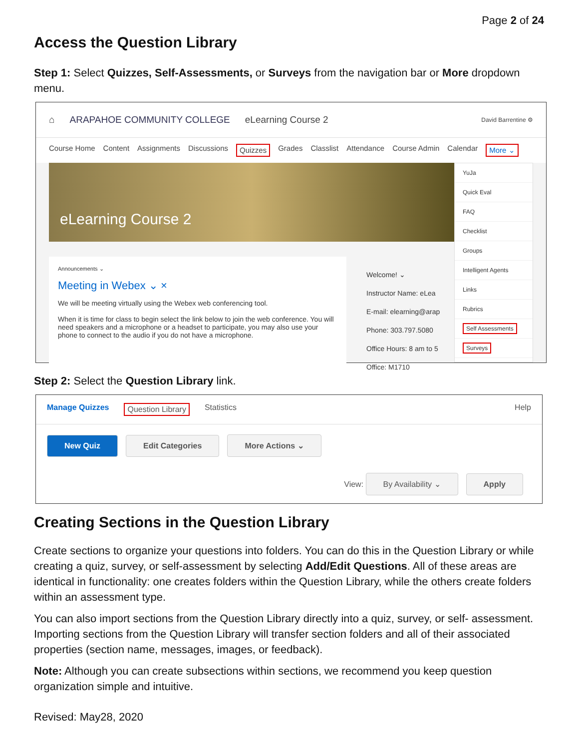Page 2 of 24
Access the Question Library
Step 1: Select Quizzes, Self-Assessments, or Surveys from the navigation bar or More dropdown menu.
⌂ ARAPAHOE COMMUNITY COLLEGE eLearning Course 2 David Barrentine ⚙
Course Home Content Assignments Discussions Quizzes Grades Classlist Attendance Course Admin Calendar More ⌄
eLearning Course 2
Announcements ⌄
Meeting in Webex ⌄ ×
We will be meeting virtually using the Webex web conferencing tool.
When it is time for class to begin select the link below to join the web conference. You will need speakers and a microphone or a headset to participate, you may also use your phone to connect to the audio if you do not have a microphone.
Welcome! ⌄
Instructor Name: eLea
E-mail: elearning@arap
Phone: 303.797.5080
Office Hours: 8 am to 5
Office: M1710
YuJa
Quick Eval
FAQ
Checklist
Groups
Intelligent Agents
Links
Rubrics
Self Assessments
Surveys
Step 2: Select the Question Library link.
Manage Quizzes Question Library Statistics Help
New Quiz Edit Categories More Actions ⌄
View: By Availability ⌄ Apply
Creating Sections in the Question Library
Create sections to organize your questions into folders. You can do this in the Question Library or while creating a quiz, survey, or self-assessment by selecting Add/Edit Questions. All of these areas are identical in functionality: one creates folders within the Question Library, while the others create folders within an assessment type.
You can also import sections from the Question Library directly into a quiz, survey, or self- assessment. Importing sections from the Question Library will transfer section folders and all of their associated properties (section name, messages, images, or feedback).
Note: Although you can create subsections within sections, we recommend you keep question organization simple and intuitive.
Revised: May28, 2020